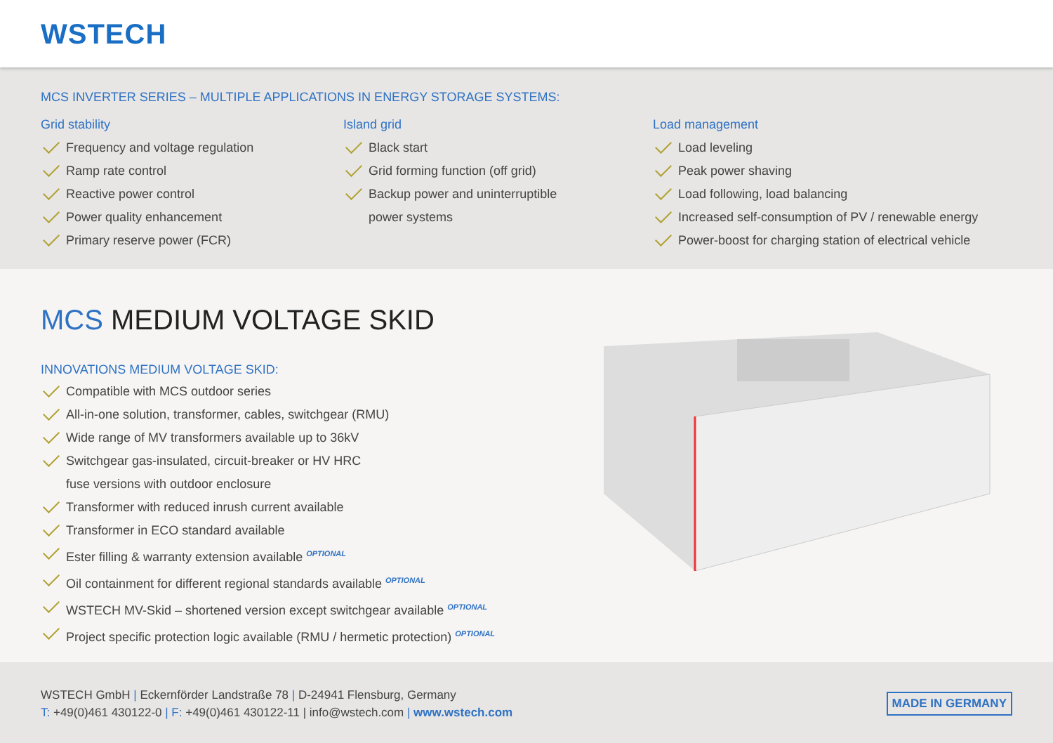WSTECH
MCS INVERTER SERIES – MULTIPLE APPLICATIONS IN ENERGY STORAGE SYSTEMS:
Grid stability
Frequency and voltage regulation
Ramp rate control
Reactive power control
Power quality enhancement
Primary reserve power (FCR)
Island grid
Black start
Grid forming function (off grid)
Backup power and uninterruptible
power systems
Load management
Load leveling
Peak power shaving
Load following, load balancing
Increased self-consumption of PV / renewable energy
Power-boost for charging station of electrical vehicle
MCS MEDIUM VOLTAGE SKID
INNOVATIONS MEDIUM VOLTAGE SKID:
Compatible with MCS outdoor series
All-in-one solution, transformer, cables, switchgear (RMU)
Wide range of MV transformers available up to 36kV
Switchgear gas-insulated, circuit-breaker or HV HRC
fuse versions with outdoor enclosure
Transformer with reduced inrush current available
Transformer in ECO standard available
Ester filling & warranty extension available <sup>OPTIONAL</sup>
Oil containment for different regional standards available <sup>OPTIONAL</sup>
WSTECH MV-Skid – shortened version except switchgear available <sup>OPTIONAL</sup>
Project specific protection logic available (RMU / hermetic protection) <sup>OPTIONAL</sup>
WSTECH GmbH | Eckernförder Landstraße 78 | D-24941 Flensburg, Germany
T: +49(0)461 430122-0 | F: +49(0)461 430122-11 | info@wstech.com | www.wstech.com
MADE IN GERMANY